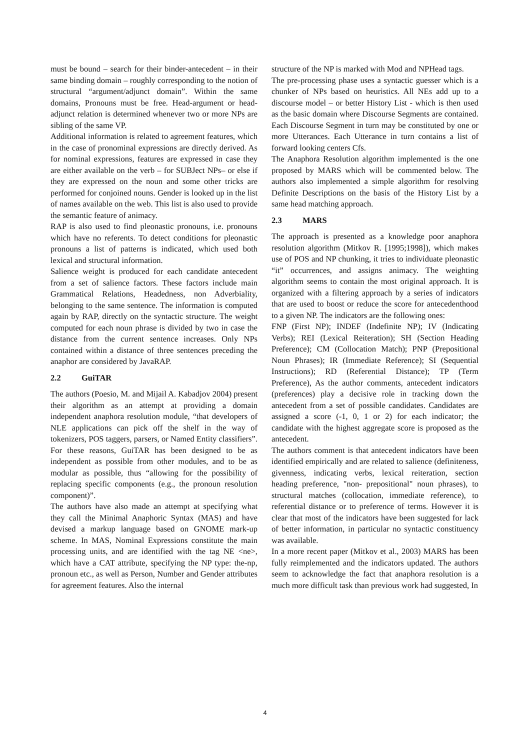must be bound – search for their binder-antecedent – in their same binding domain – roughly corresponding to the notion of structural “argument/adjunct domain”. Within the same domains, Pronouns must be free. Head-argument or head-adjunct relation is determined whenever two or more NPs are sibling of the same VP.
Additional information is related to agreement features, which in the case of pronominal expressions are directly derived. As for nominal expressions, features are expressed in case they are either available on the verb – for SUBJect NPs– or else if they are expressed on the noun and some other tricks are performed for conjoined nouns. Gender is looked up in the list of names available on the web. This list is also used to provide the semantic feature of animacy.
RAP is also used to find pleonastic pronouns, i.e. pronouns which have no referents. To detect conditions for pleonastic pronouns a list of patterns is indicated, which used both lexical and structural information.
Salience weight is produced for each candidate antecedent from a set of salience factors. These factors include main Grammatical Relations, Headedness, non Adverbiality, belonging to the same sentence. The information is computed again by RAP, directly on the syntactic structure. The weight computed for each noun phrase is divided by two in case the distance from the current sentence increases. Only NPs contained within a distance of three sentences preceding the anaphor are considered by JavaRAP.
2.2 GuiTAR
The authors (Poesio, M. and Mijail A. Kabadjov 2004) present their algorithm as an attempt at providing a domain independent anaphora resolution module, “that developers of NLE applications can pick off the shelf in the way of tokenizers, POS taggers, parsers, or Named Entity classifiers”. For these reasons, GuiTAR has been designed to be as independent as possible from other modules, and to be as modular as possible, thus “allowing for the possibility of replacing specific components (e.g., the pronoun resolution component)”.
The authors have also made an attempt at specifying what they call the Minimal Anaphoric Syntax (MAS) and have devised a markup language based on GNOME mark-up scheme. In MAS, Nominal Expressions constitute the main processing units, and are identified with the tag NE <ne>, which have a CAT attribute, specifying the NP type: the-np, pronoun etc., as well as Person, Number and Gender attributes for agreement features. Also the internal
structure of the NP is marked with Mod and NPHead tags.
The pre-processing phase uses a syntactic guesser which is a chunker of NPs based on heuristics. All NEs add up to a discourse model – or better History List - which is then used as the basic domain where Discourse Segments are contained. Each Discourse Segment in turn may be constituted by one or more Utterances. Each Utterance in turn contains a list of forward looking centers Cfs.
The Anaphora Resolution algorithm implemented is the one proposed by MARS which will be commented below. The authors also implemented a simple algorithm for resolving Definite Descriptions on the basis of the History List by a same head matching approach.
2.3 MARS
The approach is presented as a knowledge poor anaphora resolution algorithm (Mitkov R. [1995;1998]), which makes use of POS and NP chunking, it tries to individuate pleonastic “it” occurrences, and assigns animacy. The weighting algorithm seems to contain the most original approach. It is organized with a filtering approach by a series of indicators that are used to boost or reduce the score for antecedenthood to a given NP. The indicators are the following ones:
FNP (First NP); INDEF (Indefinite NP); IV (Indicating Verbs); REI (Lexical Reiteration); SH (Section Heading Preference); CM (Collocation Match); PNP (Prepositional Noun Phrases); IR (Immediate Reference); SI (Sequential Instructions); RD (Referential Distance); TP (Term Preference), As the author comments, antecedent indicators (preferences) play a decisive role in tracking down the antecedent from a set of possible candidates. Candidates are assigned a score (-1, 0, 1 or 2) for each indicator; the candidate with the highest aggregate score is proposed as the antecedent.
The authors comment is that antecedent indicators have been identified empirically and are related to salience (definiteness, givenness, indicating verbs, lexical reiteration, section heading preference, "non- prepositional" noun phrases), to structural matches (collocation, immediate reference), to referential distance or to preference of terms. However it is clear that most of the indicators have been suggested for lack of better information, in particular no syntactic constituency was available.
In a more recent paper (Mitkov et al., 2003) MARS has been fully reimplemented and the indicators updated. The authors seem to acknowledge the fact that anaphora resolution is a much more difficult task than previous work had suggested, In
4